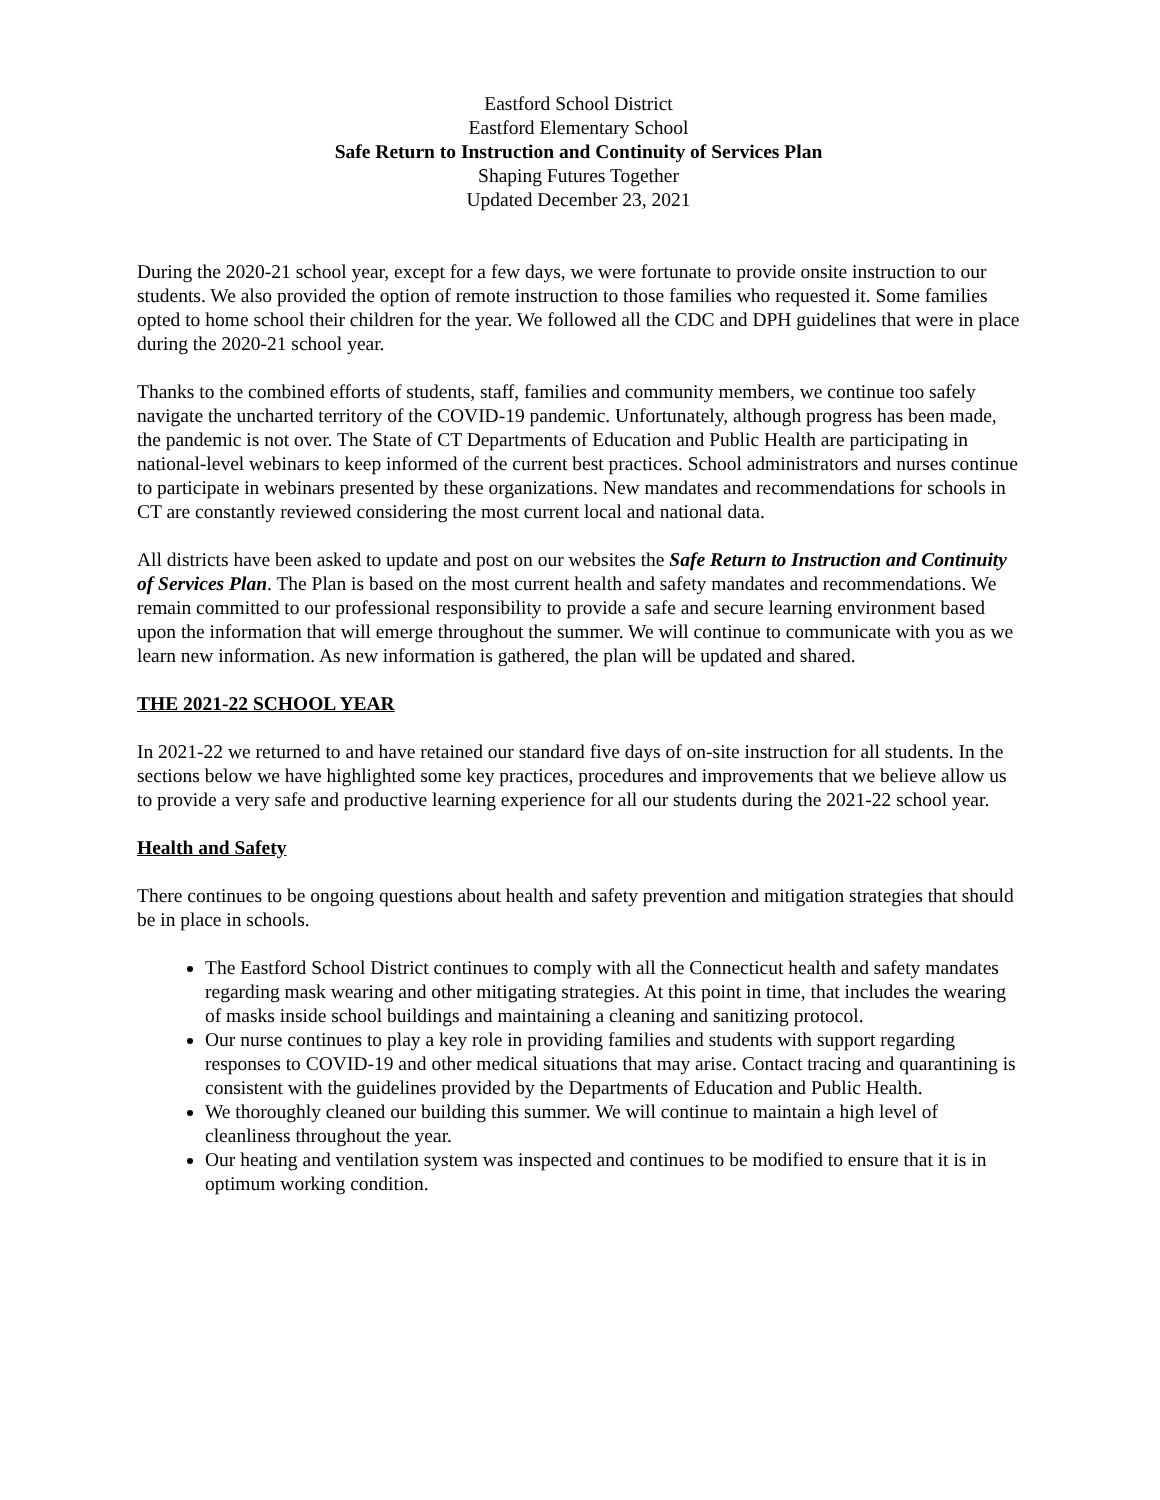Eastford School District
Eastford Elementary School
Safe Return to Instruction and Continuity of Services Plan
Shaping Futures Together
Updated December 23, 2021
During the 2020-21 school year, except for a few days, we were fortunate to provide onsite instruction to our students. We also provided the option of remote instruction to those families who requested it. Some families opted to home school their children for the year. We followed all the CDC and DPH guidelines that were in place during the 2020-21 school year.
Thanks to the combined efforts of students, staff, families and community members, we continue too safely navigate the uncharted territory of the COVID-19 pandemic. Unfortunately, although progress has been made, the pandemic is not over. The State of CT Departments of Education and Public Health are participating in national-level webinars to keep informed of the current best practices. School administrators and nurses continue to participate in webinars presented by these organizations. New mandates and recommendations for schools in CT are constantly reviewed considering the most current local and national data.
All districts have been asked to update and post on our websites the Safe Return to Instruction and Continuity of Services Plan. The Plan is based on the most current health and safety mandates and recommendations. We remain committed to our professional responsibility to provide a safe and secure learning environment based upon the information that will emerge throughout the summer. We will continue to communicate with you as we learn new information. As new information is gathered, the plan will be updated and shared.
THE 2021-22 SCHOOL YEAR
In 2021-22 we returned to and have retained our standard five days of on-site instruction for all students. In the sections below we have highlighted some key practices, procedures and improvements that we believe allow us to provide a very safe and productive learning experience for all our students during the 2021-22 school year.
Health and Safety
There continues to be ongoing questions about health and safety prevention and mitigation strategies that should be in place in schools.
The Eastford School District continues to comply with all the Connecticut health and safety mandates regarding mask wearing and other mitigating strategies. At this point in time, that includes the wearing of masks inside school buildings and maintaining a cleaning and sanitizing protocol.
Our nurse continues to play a key role in providing families and students with support regarding responses to COVID-19 and other medical situations that may arise. Contact tracing and quarantining is consistent with the guidelines provided by the Departments of Education and Public Health.
We thoroughly cleaned our building this summer. We will continue to maintain a high level of cleanliness throughout the year.
Our heating and ventilation system was inspected and continues to be modified to ensure that it is in optimum working condition.